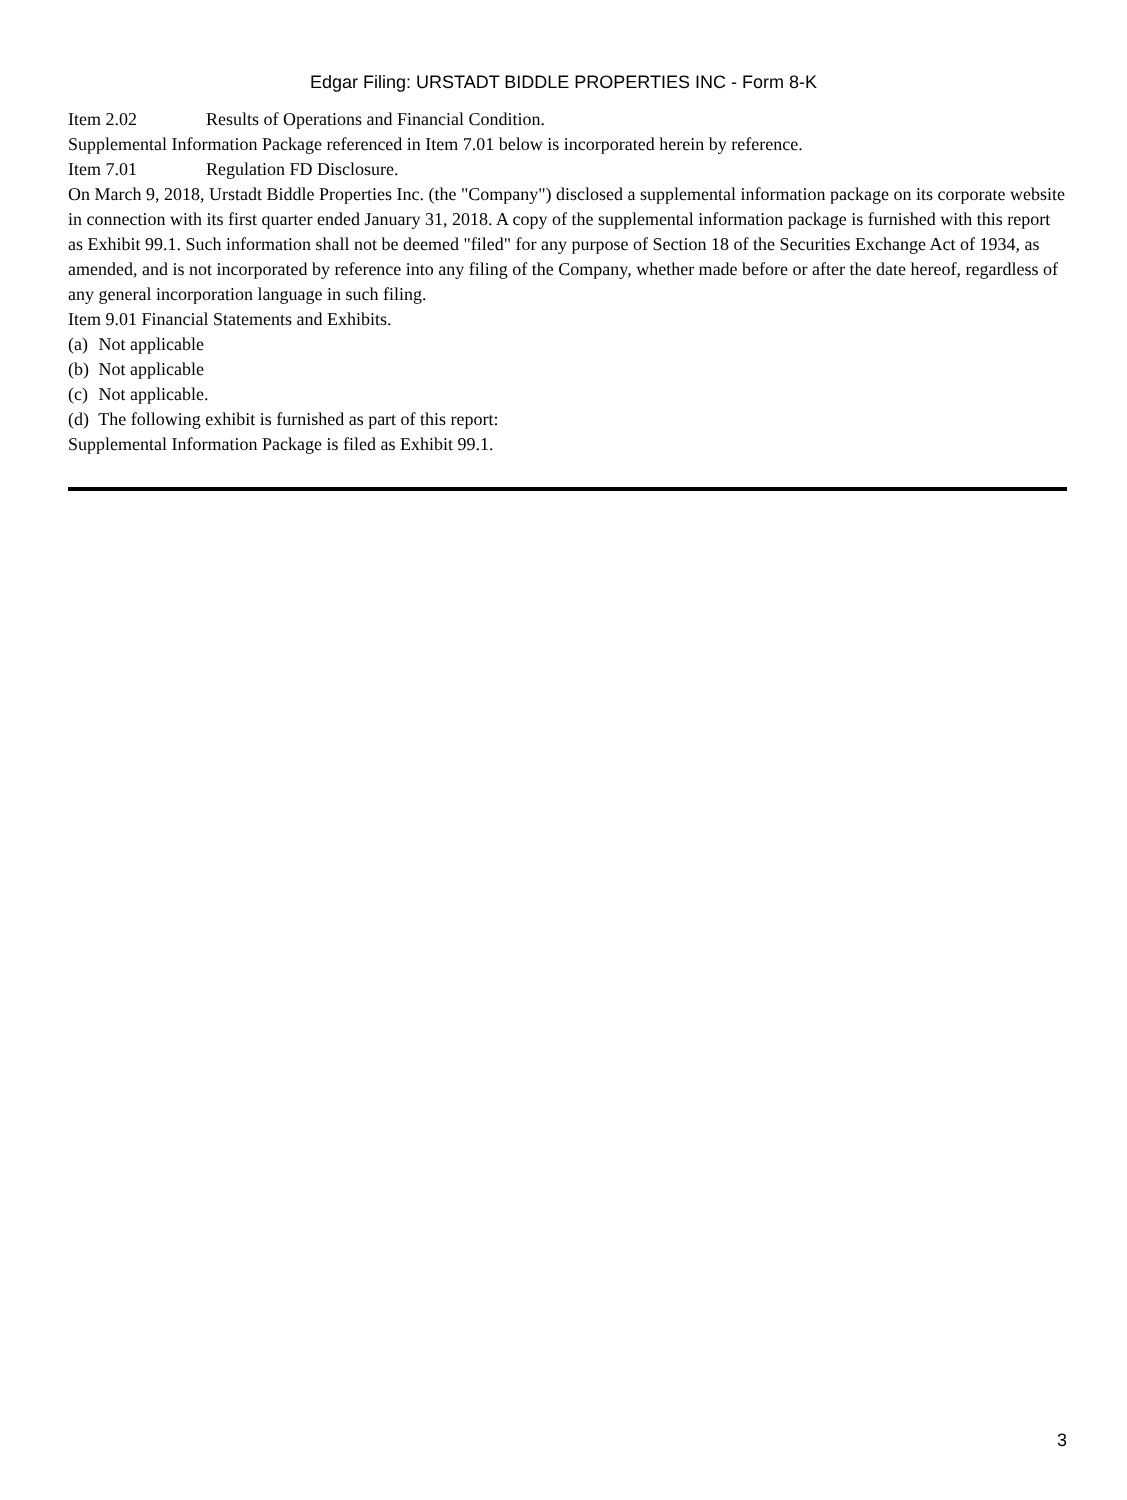Edgar Filing: URSTADT BIDDLE PROPERTIES INC - Form 8-K
Item 2.02 Results of Operations and Financial Condition.
Supplemental Information Package referenced in Item 7.01 below is incorporated herein by reference.
Item 7.01 Regulation FD Disclosure.
On March 9, 2018, Urstadt Biddle Properties Inc. (the "Company") disclosed a supplemental information package on its corporate website in connection with its first quarter ended January 31, 2018. A copy of the supplemental information package is furnished with this report as Exhibit 99.1. Such information shall not be deemed "filed" for any purpose of Section 18 of the Securities Exchange Act of 1934, as amended, and is not incorporated by reference into any filing of the Company, whether made before or after the date hereof, regardless of any general incorporation language in such filing.
Item 9.01 Financial Statements and Exhibits.
(a) Not applicable
(b) Not applicable
(c) Not applicable.
(d) The following exhibit is furnished as part of this report:
Supplemental Information Package is filed as Exhibit 99.1.
3